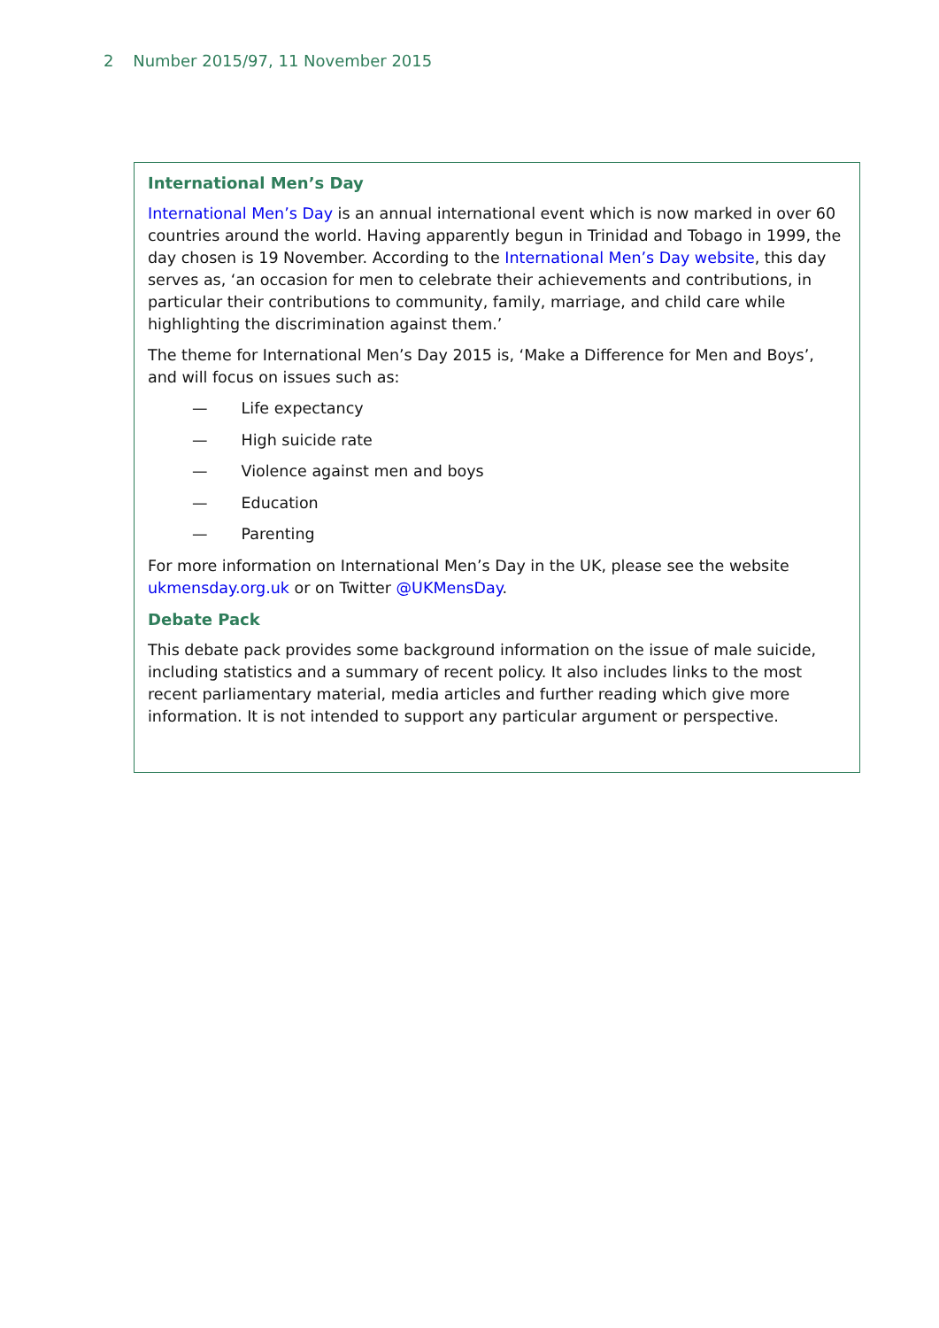2 Number 2015/97, 11 November 2015
International Men’s Day
International Men’s Day is an annual international event which is now marked in over 60 countries around the world. Having apparently begun in Trinidad and Tobago in 1999, the day chosen is 19 November. According to the International Men’s Day website, this day serves as, ‘an occasion for men to celebrate their achievements and contributions, in particular their contributions to community, family, marriage, and child care while highlighting the discrimination against them.’
The theme for International Men’s Day 2015 is, ‘Make a Difference for Men and Boys’, and will focus on issues such as:
— Life expectancy
— High suicide rate
— Violence against men and boys
— Education
— Parenting
For more information on International Men’s Day in the UK, please see the website ukmensday.org.uk or on Twitter @UKMensDay.
Debate Pack
This debate pack provides some background information on the issue of male suicide, including statistics and a summary of recent policy. It also includes links to the most recent parliamentary material, media articles and further reading which give more information. It is not intended to support any particular argument or perspective.